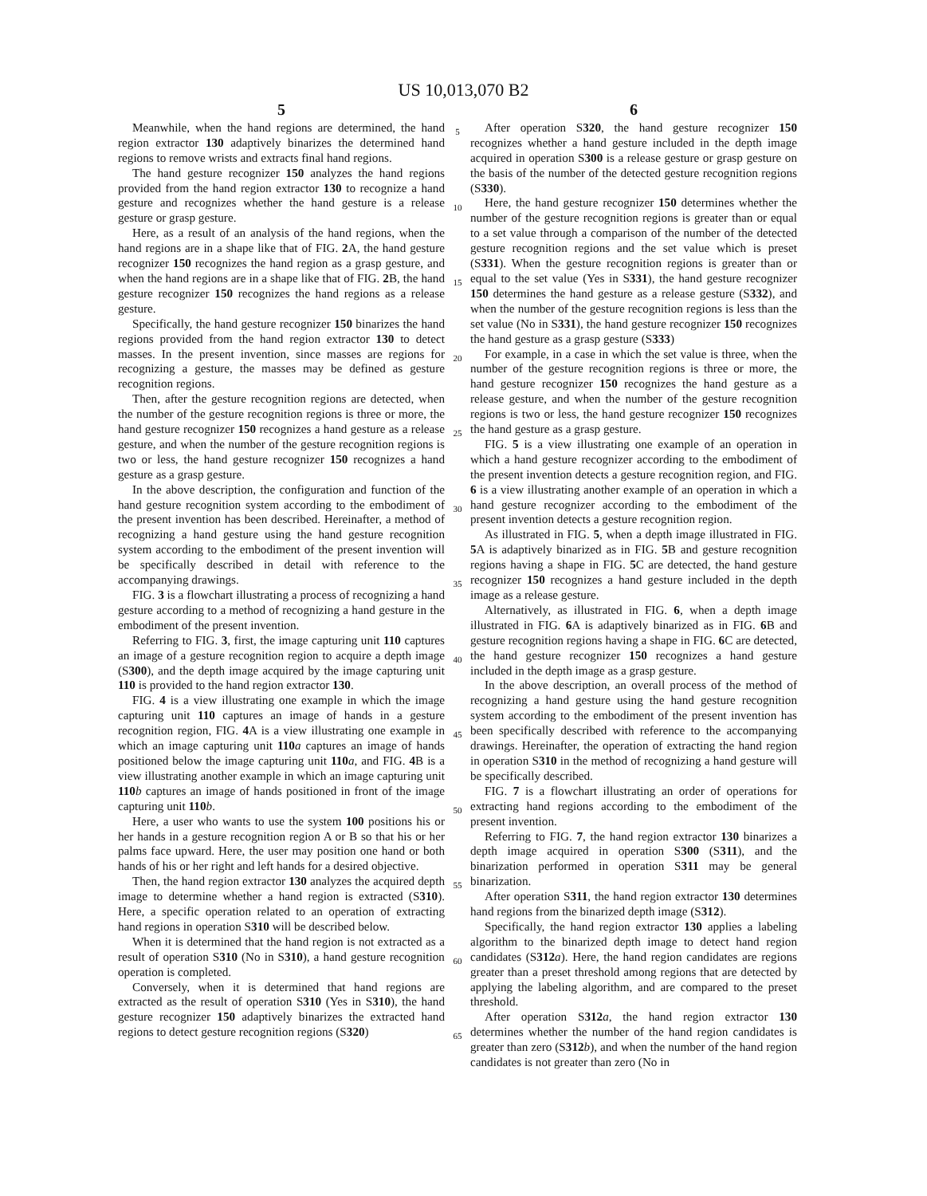US 10,013,070 B2
5
Meanwhile, when the hand regions are determined, the hand region extractor 130 adaptively binarizes the determined hand regions to remove wrists and extracts final hand regions.
The hand gesture recognizer 150 analyzes the hand regions provided from the hand region extractor 130 to recognize a hand gesture and recognizes whether the hand gesture is a release gesture or grasp gesture.
Here, as a result of an analysis of the hand regions, when the hand regions are in a shape like that of FIG. 2 A, the hand gesture recognizer 150 recognizes the hand region as a grasp gesture, and when the hand regions are in a shape like that of FIG. 2 B, the hand gesture recognizer 150 recognizes the hand regions as a release gesture.
Specifically, the hand gesture recognizer 150 binarizes the hand regions provided from the hand region extractor 130 to detect masses. In the present invention, since masses are regions for recognizing a gesture, the masses may be defined as gesture recognition regions.
Then, after the gesture recognition regions are detected, when the number of the gesture recognition regions is three or more, the hand gesture recognizer 150 recognizes a hand gesture as a release gesture, and when the number of the gesture recognition regions is two or less, the hand gesture recognizer 150 recognizes a hand gesture as a grasp gesture.
In the above description, the configuration and function of the hand gesture recognition system according to the embodiment of the present invention has been described. Hereinafter, a method of recognizing a hand gesture using the hand gesture recognition system according to the embodiment of the present invention will be specifically described in detail with reference to the accompanying drawings.
FIG. 3 is a flowchart illustrating a process of recognizing a hand gesture according to a method of recognizing a hand gesture in the embodiment of the present invention.
Referring to FIG. 3, first, the image capturing unit 110 captures an image of a gesture recognition region to acquire a depth image (S300), and the depth image acquired by the image capturing unit 110 is provided to the hand region extractor 130.
FIG. 4 is a view illustrating one example in which the image capturing unit 110 captures an image of hands in a gesture recognition region, FIG. 4 A is a view illustrating one example in which an image capturing unit 110 a captures an image of hands positioned below the image capturing unit 110 a, and FIG. 4 B is a view illustrating another example in which an image capturing unit 110 b captures an image of hands positioned in front of the image capturing unit 110 b.
Here, a user who wants to use the system 100 positions his or her hands in a gesture recognition region A or B so that his or her palms face upward. Here, the user may position one hand or both hands of his or her right and left hands for a desired objective.
Then, the hand region extractor 130 analyzes the acquired depth image to determine whether a hand region is extracted (S310). Here, a specific operation related to an operation of extracting hand regions in operation S310 will be described below.
When it is determined that the hand region is not extracted as a result of operation S310 (No in S310), a hand gesture recognition operation is completed.
Conversely, when it is determined that hand regions are extracted as the result of operation S310 (Yes in S310), the hand gesture recognizer 150 adaptively binarizes the extracted hand regions to detect gesture recognition regions (S320)
5
10
15
20
25
30
35
40
45
50
55
60
65
6
After operation S320, the hand gesture recognizer 150 recognizes whether a hand gesture included in the depth image acquired in operation S300 is a release gesture or grasp gesture on the basis of the number of the detected gesture recognition regions (S330).
Here, the hand gesture recognizer 150 determines whether the number of the gesture recognition regions is greater than or equal to a set value through a comparison of the number of the detected gesture recognition regions and the set value which is preset (S331). When the gesture recognition regions is greater than or equal to the set value (Yes in S331), the hand gesture recognizer 150 determines the hand gesture as a release gesture (S332), and when the number of the gesture recognition regions is less than the set value (No in S331), the hand gesture recognizer 150 recognizes the hand gesture as a grasp gesture (S333)
For example, in a case in which the set value is three, when the number of the gesture recognition regions is three or more, the hand gesture recognizer 150 recognizes the hand gesture as a release gesture, and when the number of the gesture recognition regions is two or less, the hand gesture recognizer 150 recognizes the hand gesture as a grasp gesture.
FIG. 5 is a view illustrating one example of an operation in which a hand gesture recognizer according to the embodiment of the present invention detects a gesture recognition region, and FIG. 6 is a view illustrating another example of an operation in which a hand gesture recognizer according to the embodiment of the present invention detects a gesture recognition region.
As illustrated in FIG. 5, when a depth image illustrated in FIG. 5 A is adaptively binarized as in FIG. 5 B and gesture recognition regions having a shape in FIG. 5 C are detected, the hand gesture recognizer 150 recognizes a hand gesture included in the depth image as a release gesture.
Alternatively, as illustrated in FIG. 6, when a depth image illustrated in FIG. 6 A is adaptively binarized as in FIG. 6 B and gesture recognition regions having a shape in FIG. 6 C are detected, the hand gesture recognizer 150 recognizes a hand gesture included in the depth image as a grasp gesture.
In the above description, an overall process of the method of recognizing a hand gesture using the hand gesture recognition system according to the embodiment of the present invention has been specifically described with reference to the accompanying drawings. Hereinafter, the operation of extracting the hand region in operation S310 in the method of recognizing a hand gesture will be specifically described.
FIG. 7 is a flowchart illustrating an order of operations for extracting hand regions according to the embodiment of the present invention.
Referring to FIG. 7, the hand region extractor 130 binarizes a depth image acquired in operation S300 (S311), and the binarization performed in operation S311 may be general binarization.
After operation S311, the hand region extractor 130 determines hand regions from the binarized depth image (S312).
Specifically, the hand region extractor 130 applies a labeling algorithm to the binarized depth image to detect hand region candidates (S312 a). Here, the hand region candidates are regions greater than a preset threshold among regions that are detected by applying the labeling algorithm, and are compared to the preset threshold.
After operation S312 a, the hand region extractor 130 determines whether the number of the hand region candidates is greater than zero (S312 b), and when the number of the hand region candidates is not greater than zero (No in